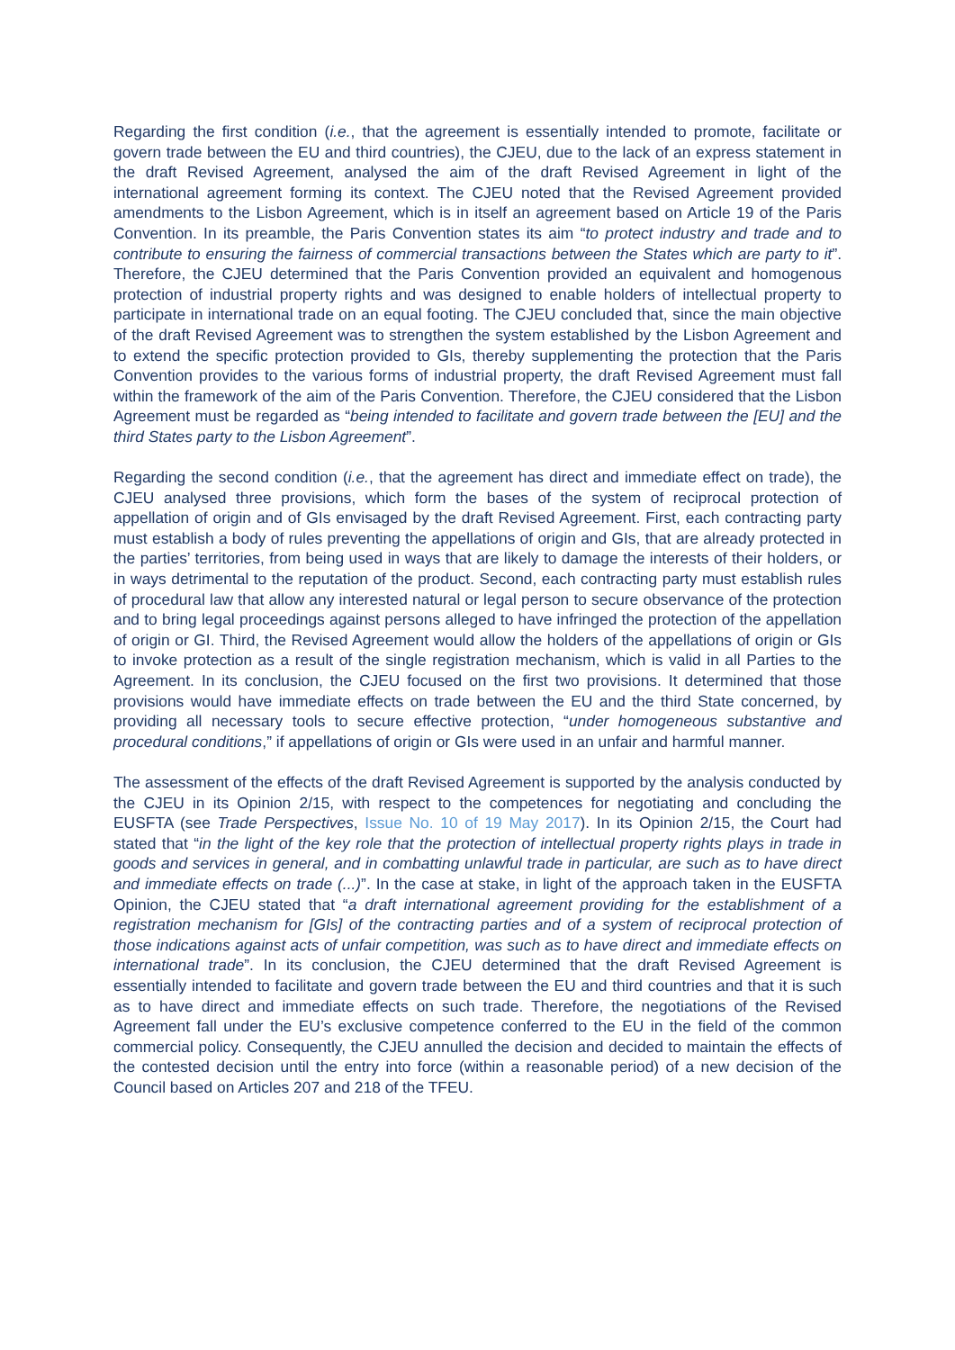Regarding the first condition (i.e., that the agreement is essentially intended to promote, facilitate or govern trade between the EU and third countries), the CJEU, due to the lack of an express statement in the draft Revised Agreement, analysed the aim of the draft Revised Agreement in light of the international agreement forming its context. The CJEU noted that the Revised Agreement provided amendments to the Lisbon Agreement, which is in itself an agreement based on Article 19 of the Paris Convention. In its preamble, the Paris Convention states its aim “to protect industry and trade and to contribute to ensuring the fairness of commercial transactions between the States which are party to it”. Therefore, the CJEU determined that the Paris Convention provided an equivalent and homogenous protection of industrial property rights and was designed to enable holders of intellectual property to participate in international trade on an equal footing. The CJEU concluded that, since the main objective of the draft Revised Agreement was to strengthen the system established by the Lisbon Agreement and to extend the specific protection provided to GIs, thereby supplementing the protection that the Paris Convention provides to the various forms of industrial property, the draft Revised Agreement must fall within the framework of the aim of the Paris Convention. Therefore, the CJEU considered that the Lisbon Agreement must be regarded as “being intended to facilitate and govern trade between the [EU] and the third States party to the Lisbon Agreement”.
Regarding the second condition (i.e., that the agreement has direct and immediate effect on trade), the CJEU analysed three provisions, which form the bases of the system of reciprocal protection of appellation of origin and of GIs envisaged by the draft Revised Agreement. First, each contracting party must establish a body of rules preventing the appellations of origin and GIs, that are already protected in the parties’ territories, from being used in ways that are likely to damage the interests of their holders, or in ways detrimental to the reputation of the product. Second, each contracting party must establish rules of procedural law that allow any interested natural or legal person to secure observance of the protection and to bring legal proceedings against persons alleged to have infringed the protection of the appellation of origin or GI. Third, the Revised Agreement would allow the holders of the appellations of origin or GIs to invoke protection as a result of the single registration mechanism, which is valid in all Parties to the Agreement. In its conclusion, the CJEU focused on the first two provisions. It determined that those provisions would have immediate effects on trade between the EU and the third State concerned, by providing all necessary tools to secure effective protection, “under homogeneous substantive and procedural conditions,” if appellations of origin or GIs were used in an unfair and harmful manner.
The assessment of the effects of the draft Revised Agreement is supported by the analysis conducted by the CJEU in its Opinion 2/15, with respect to the competences for negotiating and concluding the EUSFTA (see Trade Perspectives, Issue No. 10 of 19 May 2017). In its Opinion 2/15, the Court had stated that “in the light of the key role that the protection of intellectual property rights plays in trade in goods and services in general, and in combatting unlawful trade in particular, are such as to have direct and immediate effects on trade (...)”. In the case at stake, in light of the approach taken in the EUSFTA Opinion, the CJEU stated that “a draft international agreement providing for the establishment of a registration mechanism for [GIs] of the contracting parties and of a system of reciprocal protection of those indications against acts of unfair competition, was such as to have direct and immediate effects on international trade”. In its conclusion, the CJEU determined that the draft Revised Agreement is essentially intended to facilitate and govern trade between the EU and third countries and that it is such as to have direct and immediate effects on such trade. Therefore, the negotiations of the Revised Agreement fall under the EU’s exclusive competence conferred to the EU in the field of the common commercial policy. Consequently, the CJEU annulled the decision and decided to maintain the effects of the contested decision until the entry into force (within a reasonable period) of a new decision of the Council based on Articles 207 and 218 of the TFEU.